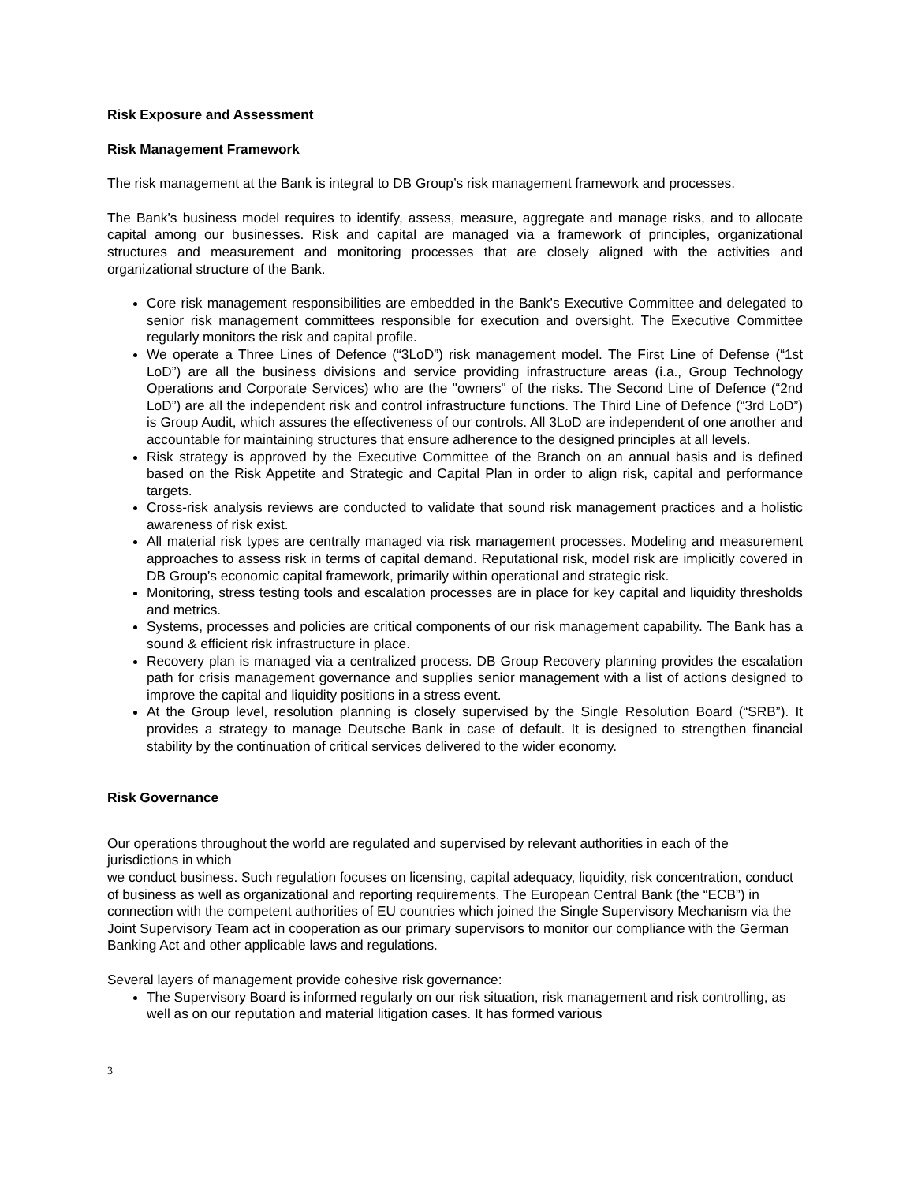Risk Exposure and Assessment
Risk Management Framework
The risk management at the Bank is integral to DB Group’s risk management framework and processes.
The Bank’s business model requires to identify, assess, measure, aggregate and manage risks, and to allocate capital among our businesses. Risk and capital are managed via a framework of principles, organizational structures and measurement and monitoring processes that are closely aligned with the activities and organizational structure of the Bank.
Core risk management responsibilities are embedded in the Bank’s Executive Committee and delegated to senior risk management committees responsible for execution and oversight. The Executive Committee regularly monitors the risk and capital profile.
We operate a Three Lines of Defence (“3LoD”) risk management model. The First Line of Defense (“1st LoD”) are all the business divisions and service providing infrastructure areas (i.a., Group Technology Operations and Corporate Services) who are the "owners" of the risks. The Second Line of Defence (“2nd LoD”) are all the independent risk and control infrastructure functions. The Third Line of Defence (“3rd LoD”) is Group Audit, which assures the effectiveness of our controls. All 3LoD are independent of one another and accountable for maintaining structures that ensure adherence to the designed principles at all levels.
Risk strategy is approved by the Executive Committee of the Branch on an annual basis and is defined based on the Risk Appetite and Strategic and Capital Plan in order to align risk, capital and performance targets.
Cross-risk analysis reviews are conducted to validate that sound risk management practices and a holistic awareness of risk exist.
All material risk types are centrally managed via risk management processes. Modeling and measurement approaches to assess risk in terms of capital demand. Reputational risk, model risk are implicitly covered in DB Group’s economic capital framework, primarily within operational and strategic risk.
Monitoring, stress testing tools and escalation processes are in place for key capital and liquidity thresholds and metrics.
Systems, processes and policies are critical components of our risk management capability. The Bank has a sound & efficient risk infrastructure in place.
Recovery plan is managed via a centralized process. DB Group Recovery planning provides the escalation path for crisis management governance and supplies senior management with a list of actions designed to improve the capital and liquidity positions in a stress event.
At the Group level, resolution planning is closely supervised by the Single Resolution Board (“SRB”). It provides a strategy to manage Deutsche Bank in case of default. It is designed to strengthen financial stability by the continuation of critical services delivered to the wider economy.
Risk Governance
Our operations throughout the world are regulated and supervised by relevant authorities in each of the jurisdictions in which
we conduct business. Such regulation focuses on licensing, capital adequacy, liquidity, risk concentration, conduct of business as well as organizational and reporting requirements. The European Central Bank (the “ECB”) in connection with the competent authorities of EU countries which joined the Single Supervisory Mechanism via the Joint Supervisory Team act in cooperation as our primary supervisors to monitor our compliance with the German Banking Act and other applicable laws and regulations.
Several layers of management provide cohesive risk governance:
The Supervisory Board is informed regularly on our risk situation, risk management and risk controlling, as well as on our reputation and material litigation cases. It has formed various
3